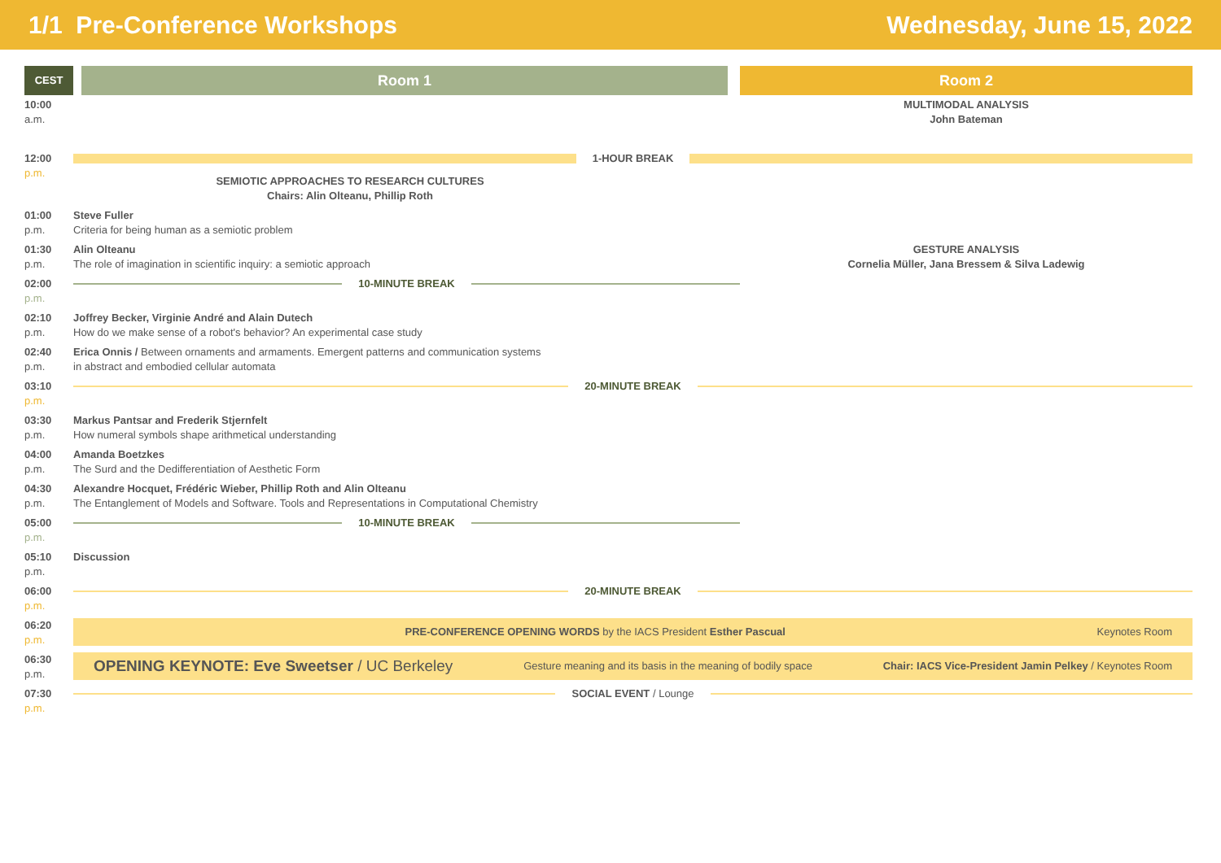1/1 Pre-Conference Workshops Wednesday, June 15, 2022
| CEST | Room 1 | Room 2 |
| --- | --- | --- |
| 10:00 a.m. | | MULTIMODAL ANALYSIS John Bateman |
| 12:00 p.m. | 1-HOUR BREAK SEMIOTIC APPROACHES TO RESEARCH CULTURES Chairs: Alin Olteanu, Phillip Roth | |
| 01:00 p.m. | Steve Fuller Criteria for being human as a semiotic problem | |
| 01:30 p.m. | Alin Olteanu The role of imagination in scientific inquiry: a semiotic approach | GESTURE ANALYSIS Cornelia Müller, Jana Bressem & Silva Ladewig |
| 02:00 p.m. | 10-MINUTE BREAK | |
| 02:10 p.m. | Joffrey Becker, Virginie André and Alain Dutech How do we make sense of a robot's behavior? An experimental case study | |
| 02:40 p.m. | Erica Onnis / Between ornaments and armaments. Emergent patterns and communication systems in abstract and embodied cellular automata | |
| 03:10 p.m. | 20-MINUTE BREAK | |
| 03:30 p.m. | Markus Pantsar and Frederik Stjernfelt How numeral symbols shape arithmetical understanding | |
| 04:00 p.m. | Amanda Boetzkes The Surd and the Dedifferentiation of Aesthetic Form | |
| 04:30 p.m. | Alexandre Hocquet, Frédéric Wieber, Phillip Roth and Alin Olteanu The Entanglement of Models and Software. Tools and Representations in Computational Chemistry | |
| 05:00 p.m. | 10-MINUTE BREAK | |
| 05:10 p.m. | Discussion | |
| 06:00 p.m. | 20-MINUTE BREAK | |
| 06:20 p.m. | PRE-CONFERENCE OPENING WORDS by the IACS President Esther Pascual Keynotes Room | |
| 06:30 p.m. | OPENING KEYNOTE: Eve Sweetser / UC Berkeley Gesture meaning and its basis in the meaning of bodily space Chair: IACS Vice-President Jamin Pelkey / Keynotes Room | |
| 07:30 p.m. | SOCIAL EVENT / Lounge | |